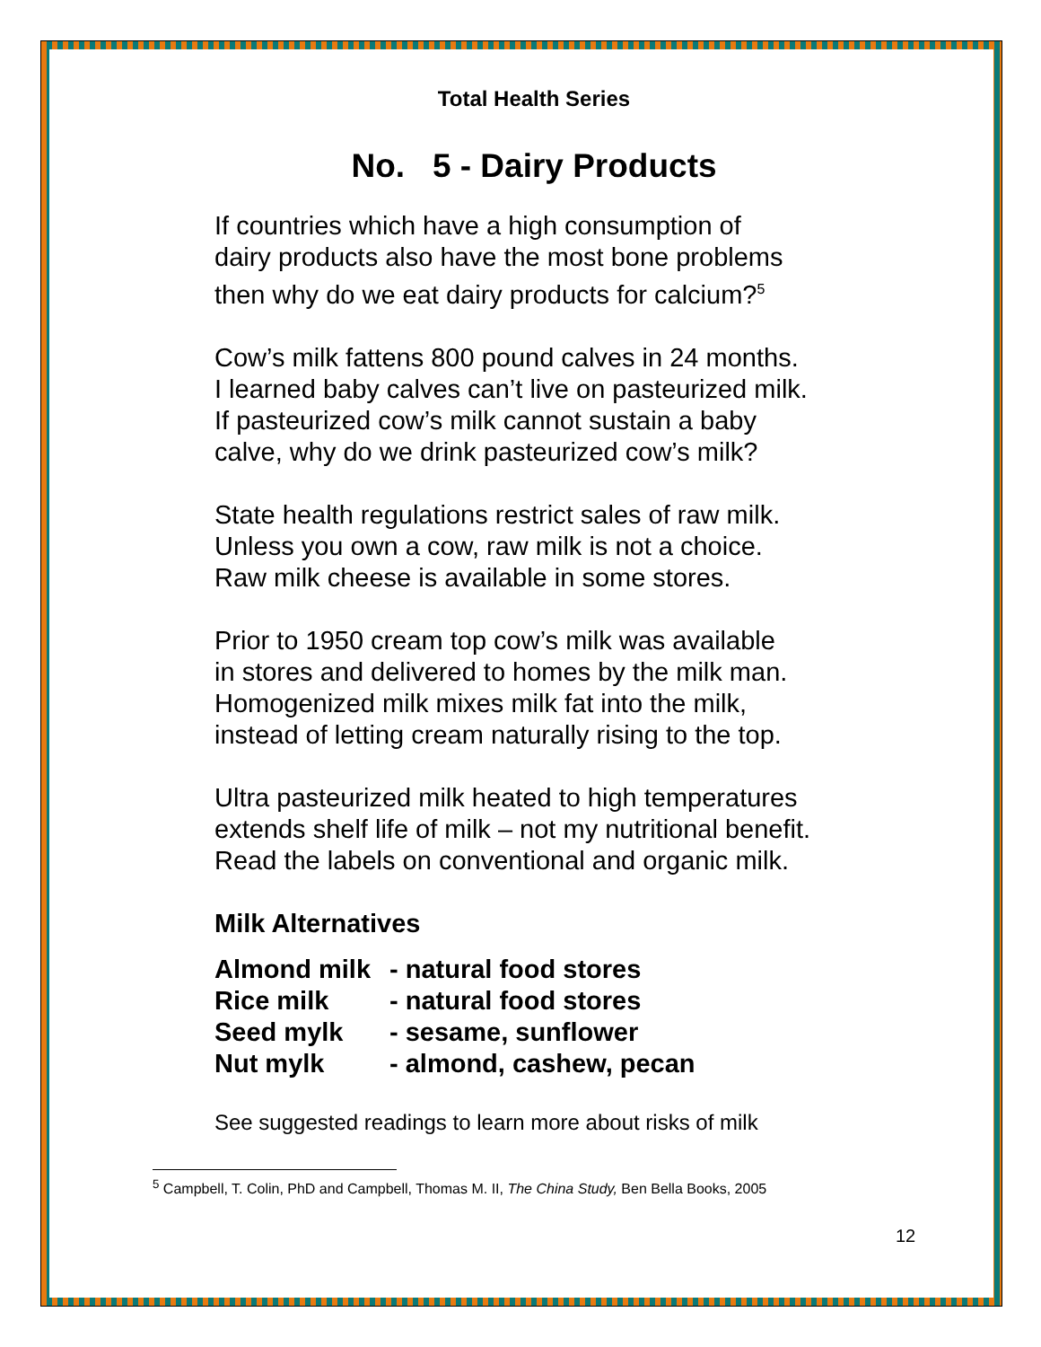Total Health Series
No. 5 - Dairy Products
If countries which have a high consumption of
dairy products also have the most bone problems
then why do we eat dairy products for calcium?<sup>5</sup>
Cow’s milk fattens 800 pound calves in 24 months.
I learned baby calves can’t live on pasteurized milk.
If pasteurized cow’s milk cannot sustain a baby
calve, why do we drink pasteurized cow’s milk?
State health regulations restrict sales of raw milk.
Unless you own a cow, raw milk is not a choice.
Raw milk cheese is available in some stores.
Prior to 1950 cream top cow’s milk was available
in stores and delivered to homes by the milk man.
Homogenized milk mixes milk fat into the milk,
instead of letting cream naturally rising to the top.
Ultra pasteurized milk heated to high temperatures
extends shelf life of milk – not my nutritional benefit.
Read the labels on conventional and organic milk.
Milk Alternatives
| Almond milk | - natural food stores |
| Rice milk | - natural food stores |
| Seed mylk | - sesame, sunflower |
| Nut mylk | - almond, cashew, pecan |
See suggested readings to learn more about risks of milk
<sup>5</sup> Campbell, T. Colin, PhD and Campbell, Thomas M. II, The China Study, Ben Bella Books, 2005
12